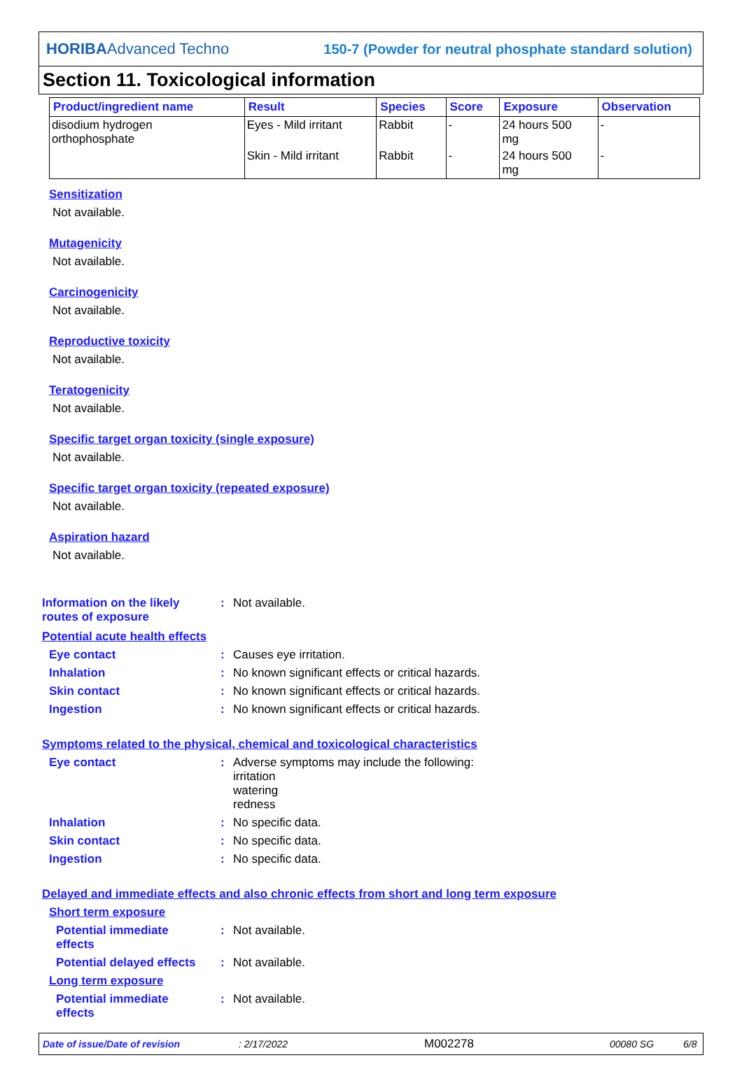HORIBAAdvanced Techno 150-7 (Powder for neutral phosphate standard solution)
Section 11. Toxicological information
| Product/ingredient name | Result | Species | Score | Exposure | Observation |
| --- | --- | --- | --- | --- | --- |
| disodium hydrogen orthophosphate | Eyes - Mild irritant | Rabbit | - | 24 hours 500 mg | - |
| | Skin - Mild irritant | Rabbit | - | 24 hours 500 mg | - |
Sensitization
Not available.
Mutagenicity
Not available.
Carcinogenicity
Not available.
Reproductive toxicity
Not available.
Teratogenicity
Not available.
Specific target organ toxicity (single exposure)
Not available.
Specific target organ toxicity (repeated exposure)
Not available.
Aspiration hazard
Not available.
Information on the likely
routes of exposure
: Not available.
Potential acute health effects
Eye contact : Causes eye irritation.
Inhalation : No known significant effects or critical hazards.
Skin contact : No known significant effects or critical hazards.
Ingestion : No known significant effects or critical hazards.
Symptoms related to the physical, chemical and toxicological characteristics
Eye contact : Adverse symptoms may include the following:
irritation
watering
redness
Inhalation : No specific data.
Skin contact : No specific data.
Ingestion : No specific data.
Delayed and immediate effects and also chronic effects from short and long term exposure
Short term exposure
Potential immediate
effects
: Not available.
Potential delayed effects
: Not available.
Long term exposure
Potential immediate
effects
: Not available.
Date of issue/Date of revision: 2/17/2022 M002278 00080 SG 6/8